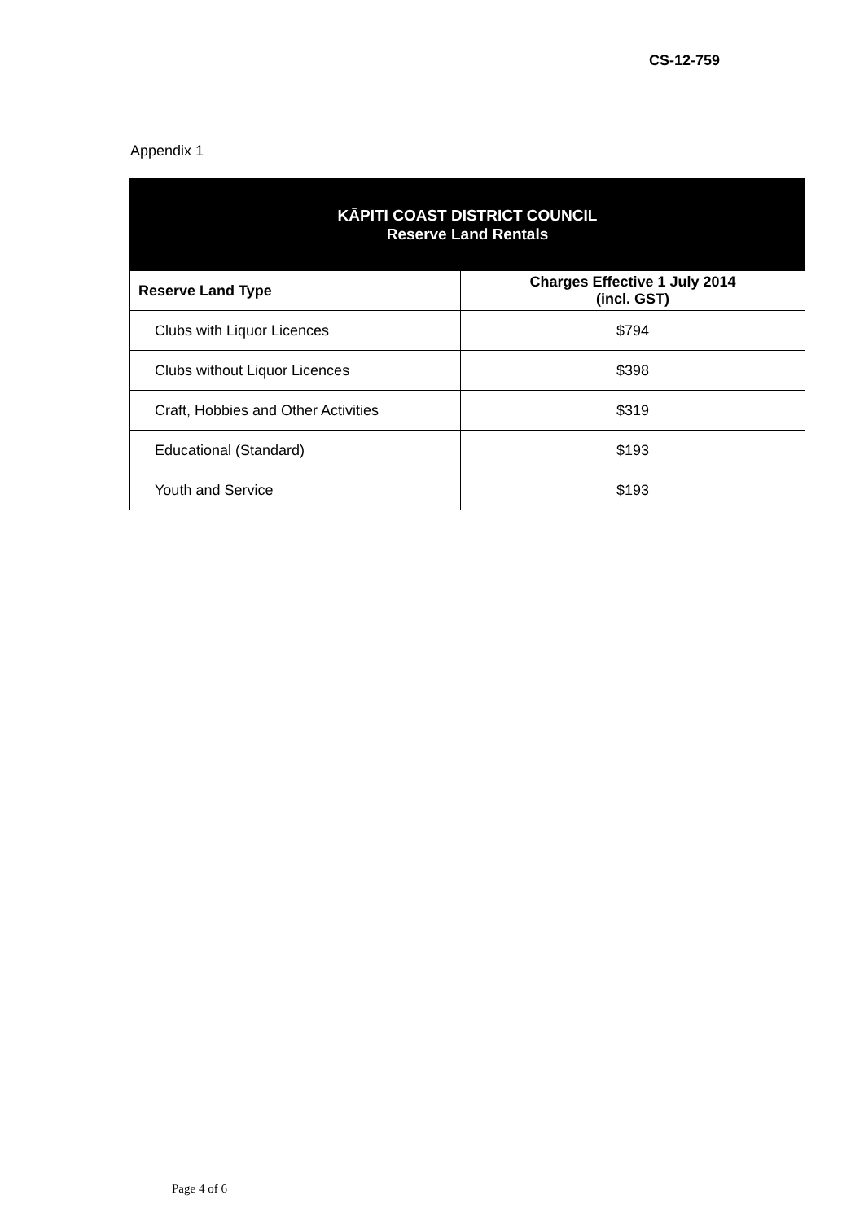CS-12-759
Appendix 1
| KĀPITI COAST DISTRICT COUNCIL Reserve Land Rentals | |
| --- | --- |
| Reserve Land Type | Charges Effective 1 July 2014 (incl. GST) |
| Clubs with Liquor Licences | $794 |
| Clubs without Liquor Licences | $398 |
| Craft, Hobbies and Other Activities | $319 |
| Educational (Standard) | $193 |
| Youth and Service | $193 |
Page 4 of 6